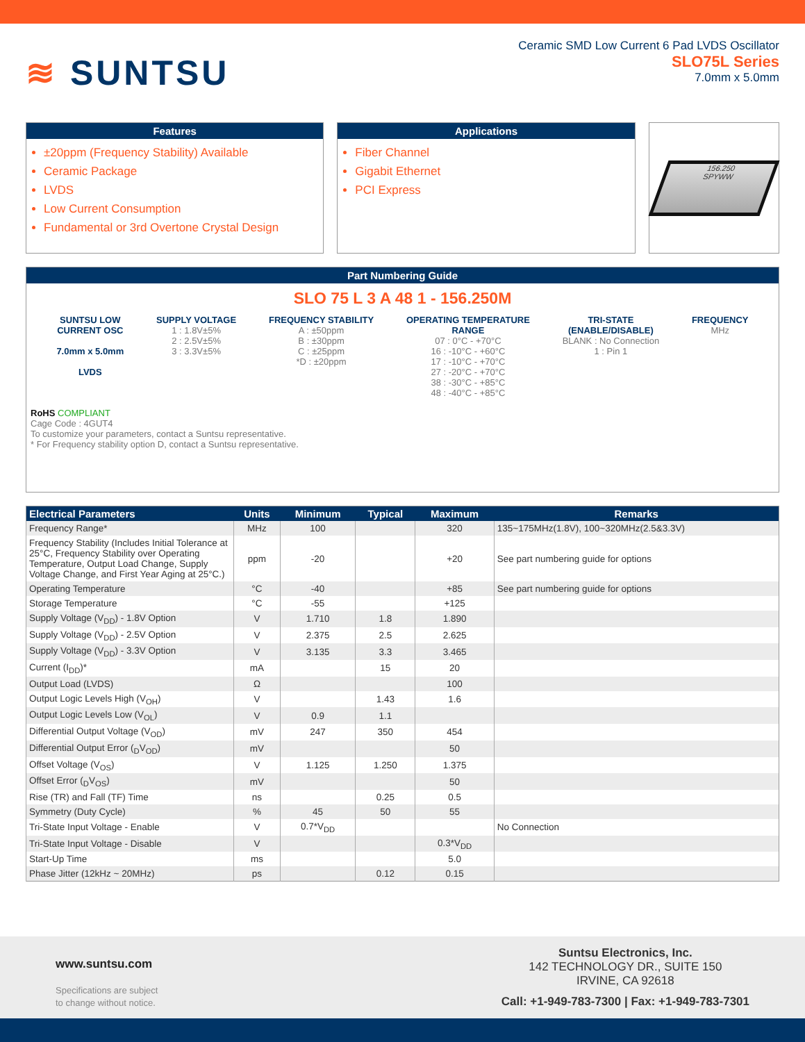≋ SUNTSU
Ceramic SMD Low Current 6 Pad LVDS Oscillator
SLO75L Series
7.0mm x 5.0mm
Features
±20ppm (Frequency Stability) Available
Ceramic Package
LVDS
Low Current Consumption
Fundamental or 3rd Overtone Crystal Design
Applications
Fiber Channel
Gigabit Ethernet
PCI Express
156.250
SPYWW
Part Numbering Guide
SLO 75 L 3 A 48 1 - 156.250M
SUNTSU LOW
CURRENT OSC
7.0mm x 5.0mm
LVDS
SUPPLY VOLTAGE
1 : 1.8V±5%
2 : 2.5V±5%
3 : 3.3V±5%
FREQUENCY STABILITY
A : ±50ppm
B : ±30ppm
C : ±25ppm
*D : ±20ppm
OPERATING TEMPERATURE
RANGE
07 : 0°C - +70°C
16 : -10°C - +60°C
17 : -10°C - +70°C
27 : -20°C - +70°C
38 : -30°C - +85°C
48 : -40°C - +85°C
TRI-STATE
(ENABLE/DISABLE)
BLANK : No Connection
1 : Pin 1
FREQUENCY
MHz
RoHS COMPLIANT
Cage Code : 4GUT4
To customize your parameters, contact a Suntsu representative.
* For Frequency stability option D, contact a Suntsu representative.
| Electrical Parameters | Units | Minimum | Typical | Maximum | Remarks |
| --- | --- | --- | --- | --- | --- |
| Frequency Range* | MHz | 100 | | 320 | 135~175MHz(1.8V), 100~320MHz(2.5&3.3V) |
| Frequency Stability (Includes Initial Tolerance at 25°C, Frequency Stability over Operating Temperature, Output Load Change, Supply Voltage Change, and First Year Aging at 25°C.) | ppm | -20 | | +20 | See part numbering guide for options |
| Operating Temperature | °C | -40 | | +85 | See part numbering guide for options |
| Storage Temperature | °C | -55 | | +125 | |
| Supply Voltage (V<sub>DD</sub>) - 1.8V Option | V | 1.710 | 1.8 | 1.890 | |
| Supply Voltage (V<sub>DD</sub>) - 2.5V Option | V | 2.375 | 2.5 | 2.625 | |
| Supply Voltage (V<sub>DD</sub>) - 3.3V Option | V | 3.135 | 3.3 | 3.465 | |
| Current (I<sub>DD</sub>)* | mA | | 15 | 20 | |
| Output Load (LVDS) | Ω | | | 100 | |
| Output Logic Levels High (V<sub>OH</sub>) | V | | 1.43 | 1.6 | |
| Output Logic Levels Low (V<sub>OL</sub>) | V | 0.9 | 1.1 | | |
| Differential Output Voltage (V<sub>OD</sub>) | mV | 247 | 350 | 454 | |
| Differential Output Error (<sub>D</sub>V<sub>OD</sub>) | mV | | | 50 | |
| Offset Voltage (V<sub>OS</sub>) | V | 1.125 | 1.250 | 1.375 | |
| Offset Error (<sub>D</sub>V<sub>OS</sub>) | mV | | | 50 | |
| Rise (TR) and Fall (TF) Time | ns | | 0.25 | 0.5 | |
| Symmetry (Duty Cycle) | % | 45 | 50 | 55 | |
| Tri-State Input Voltage - Enable | V | 0.7*V<sub>DD</sub> | | | No Connection |
| Tri-State Input Voltage - Disable | V | | | 0.3*V<sub>DD</sub> | |
| Start-Up Time | ms | | | 5.0 | |
| Phase Jitter (12kHz ~ 20MHz) | ps | | 0.12 | 0.15 | |
www.suntsu.com
Specifications are subject
to change without notice.
Suntsu Electronics, Inc.
142 TECHNOLOGY DR., SUITE 150
IRVINE, CA 92618
Call: +1-949-783-7300 | Fax: +1-949-783-7301